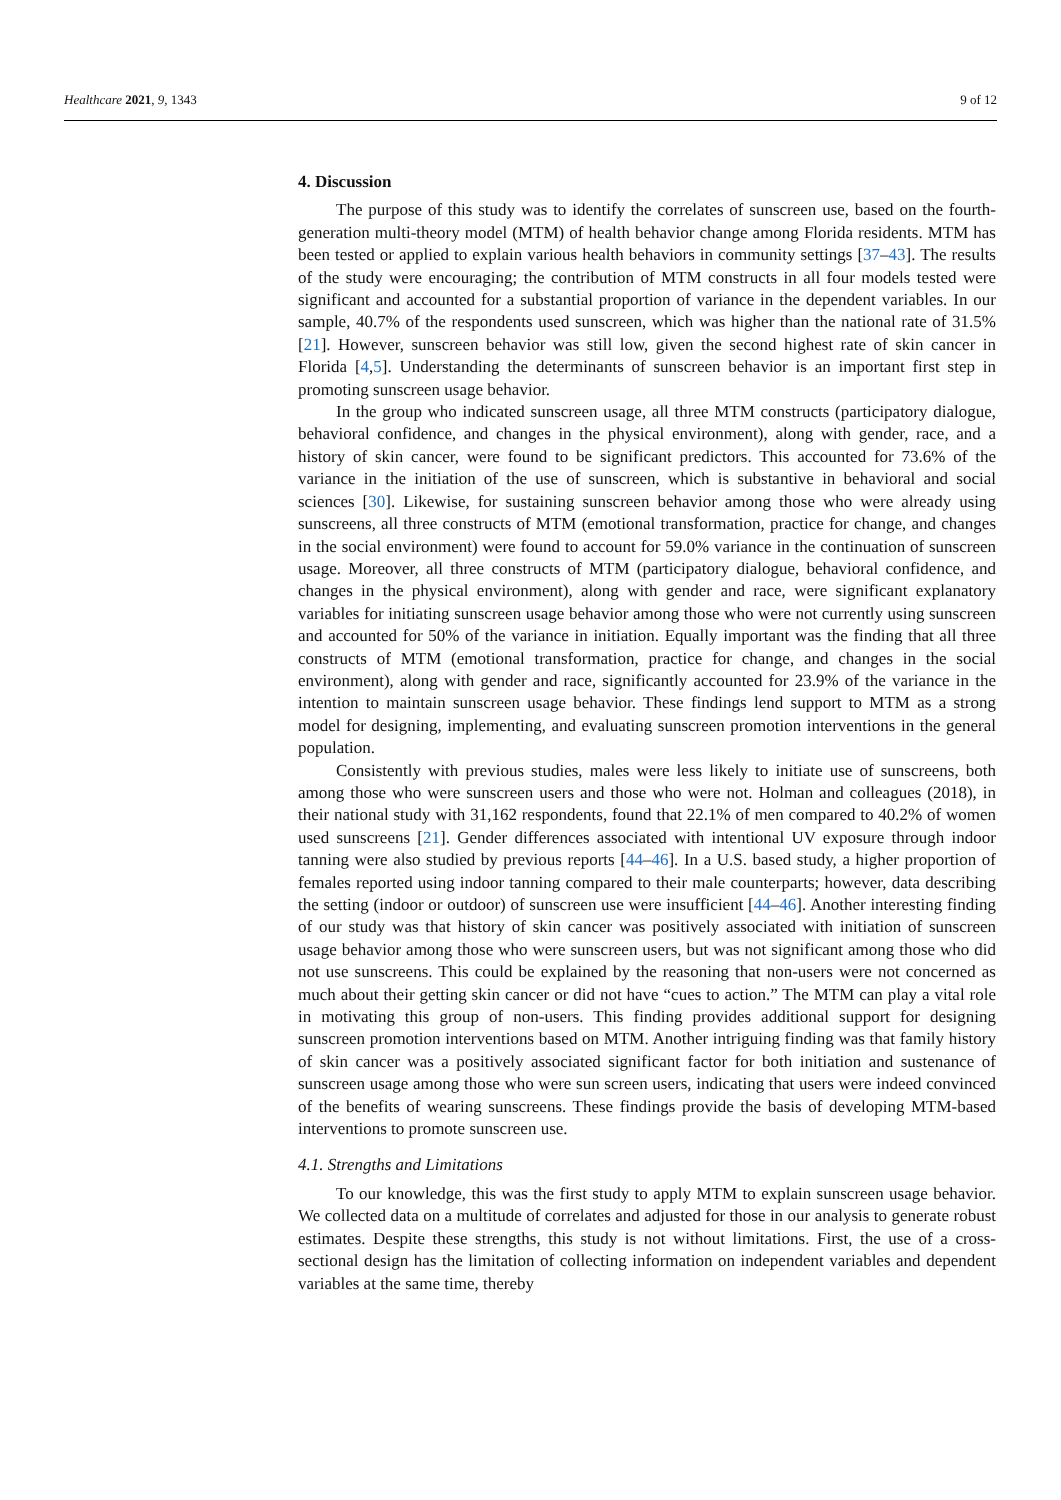Healthcare 2021, 9, 1343 9 of 12
4. Discussion
The purpose of this study was to identify the correlates of sunscreen use, based on the fourth-generation multi-theory model (MTM) of health behavior change among Florida residents. MTM has been tested or applied to explain various health behaviors in community settings [37–43]. The results of the study were encouraging; the contribution of MTM constructs in all four models tested were significant and accounted for a substantial proportion of variance in the dependent variables. In our sample, 40.7% of the respondents used sunscreen, which was higher than the national rate of 31.5% [21]. However, sunscreen behavior was still low, given the second highest rate of skin cancer in Florida [4,5]. Understanding the determinants of sunscreen behavior is an important first step in promoting sunscreen usage behavior.
In the group who indicated sunscreen usage, all three MTM constructs (participatory dialogue, behavioral confidence, and changes in the physical environment), along with gender, race, and a history of skin cancer, were found to be significant predictors. This accounted for 73.6% of the variance in the initiation of the use of sunscreen, which is substantive in behavioral and social sciences [30]. Likewise, for sustaining sunscreen behavior among those who were already using sunscreens, all three constructs of MTM (emotional transformation, practice for change, and changes in the social environment) were found to account for 59.0% variance in the continuation of sunscreen usage. Moreover, all three constructs of MTM (participatory dialogue, behavioral confidence, and changes in the physical environment), along with gender and race, were significant explanatory variables for initiating sunscreen usage behavior among those who were not currently using sunscreen and accounted for 50% of the variance in initiation. Equally important was the finding that all three constructs of MTM (emotional transformation, practice for change, and changes in the social environment), along with gender and race, significantly accounted for 23.9% of the variance in the intention to maintain sunscreen usage behavior. These findings lend support to MTM as a strong model for designing, implementing, and evaluating sunscreen promotion interventions in the general population.
Consistently with previous studies, males were less likely to initiate use of sunscreens, both among those who were sunscreen users and those who were not. Holman and colleagues (2018), in their national study with 31,162 respondents, found that 22.1% of men compared to 40.2% of women used sunscreens [21]. Gender differences associated with intentional UV exposure through indoor tanning were also studied by previous reports [44–46]. In a U.S. based study, a higher proportion of females reported using indoor tanning compared to their male counterparts; however, data describing the setting (indoor or outdoor) of sunscreen use were insufficient [44–46]. Another interesting finding of our study was that history of skin cancer was positively associated with initiation of sunscreen usage behavior among those who were sunscreen users, but was not significant among those who did not use sunscreens. This could be explained by the reasoning that non-users were not concerned as much about their getting skin cancer or did not have “cues to action.” The MTM can play a vital role in motivating this group of non-users. This finding provides additional support for designing sunscreen promotion interventions based on MTM. Another intriguing finding was that family history of skin cancer was a positively associated significant factor for both initiation and sustenance of sunscreen usage among those who were sun screen users, indicating that users were indeed convinced of the benefits of wearing sunscreens. These findings provide the basis of developing MTM-based interventions to promote sunscreen use.
4.1. Strengths and Limitations
To our knowledge, this was the first study to apply MTM to explain sunscreen usage behavior. We collected data on a multitude of correlates and adjusted for those in our analysis to generate robust estimates. Despite these strengths, this study is not without limitations. First, the use of a cross-sectional design has the limitation of collecting information on independent variables and dependent variables at the same time, thereby